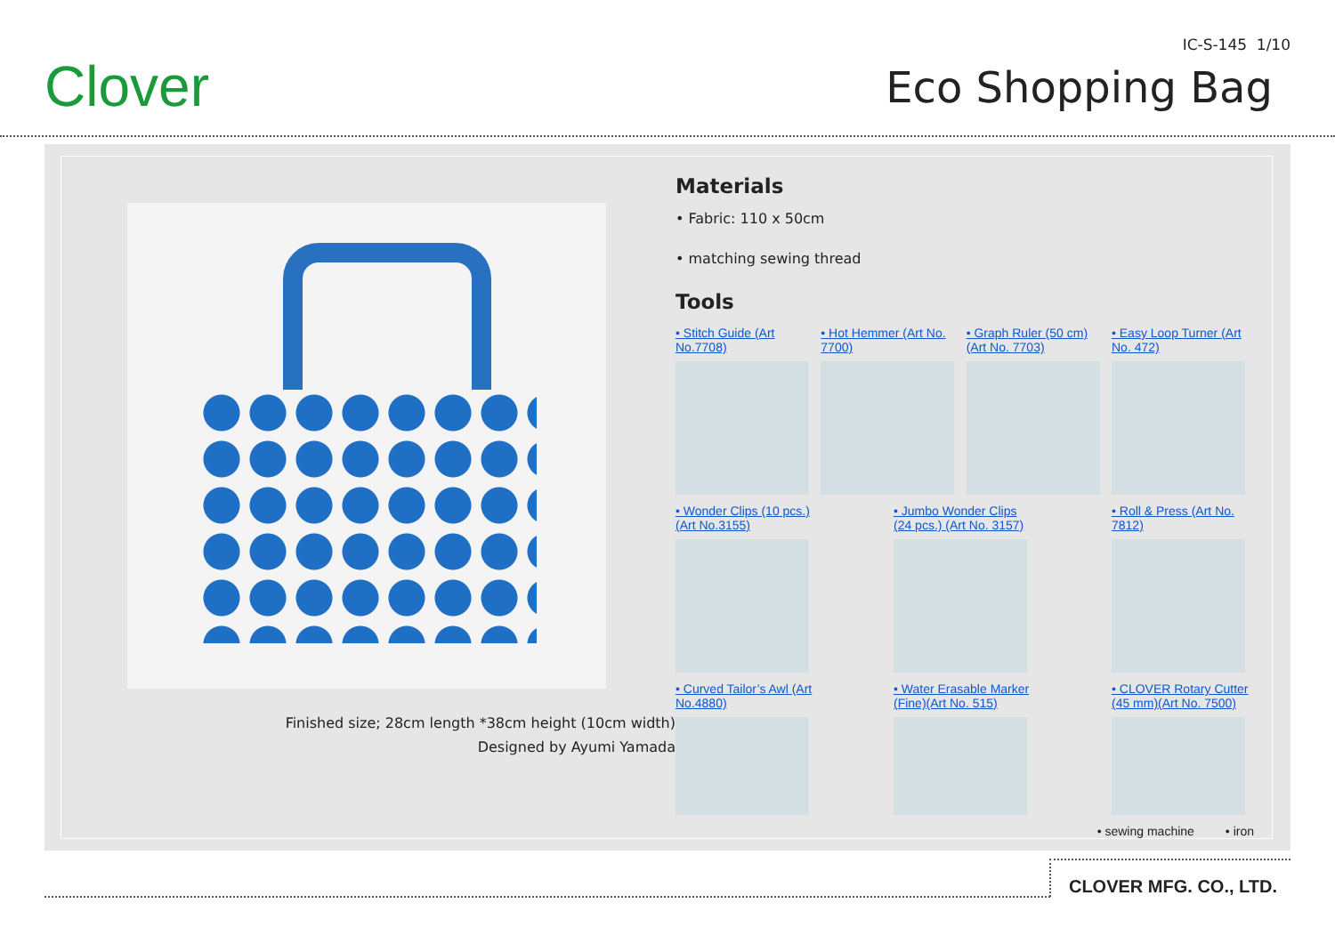Clover
IC-S-145 1/10
Eco Shopping Bag
Finished size; 28cm length *38cm height (10cm width)
Designed by Ayumi Yamada
Materials
• Fabric: 110 x 50cm
• matching sewing thread
Tools
• Stitch Guide (Art No.7708)
• Hot Hemmer (Art No. 7700)
• Graph Ruler (50 cm) (Art No. 7703)
• Easy Loop Turner (Art No. 472)
• Wonder Clips (10 pcs.) (Art No.3155)
• Jumbo Wonder Clips (24 pcs.) (Art No. 3157)
• Roll & Press (Art No. 7812)
• Curved Tailor’s Awl (Art No.4880)
• Water Erasable Marker (Fine)(Art No. 515)
• CLOVER Rotary Cutter (45 mm)(Art No. 7500)
• sewing machine • iron
CLOVER MFG. CO., LTD.